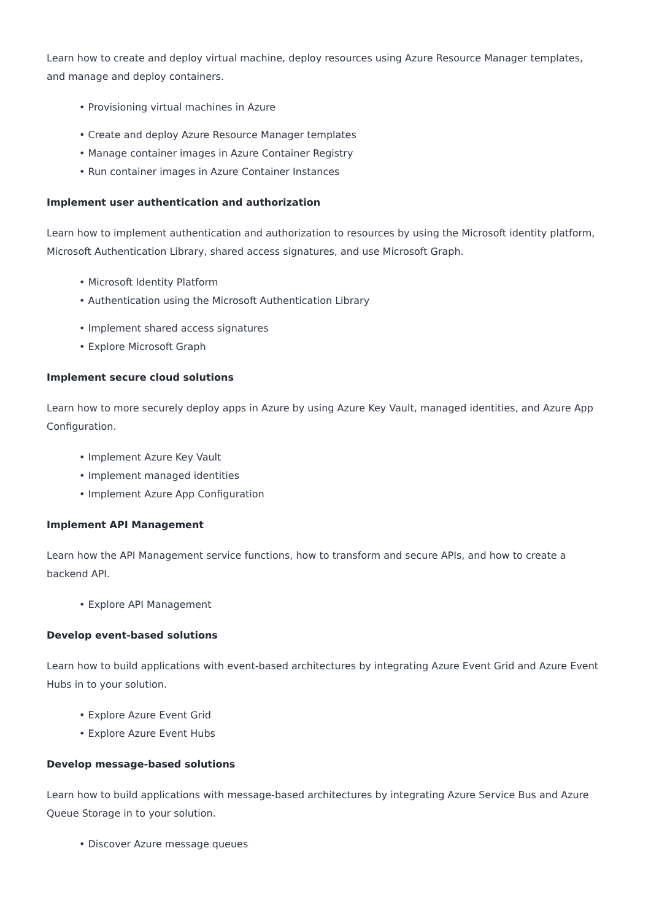Learn how to create and deploy virtual machine, deploy resources using Azure Resource Manager templates, and manage and deploy containers.
• Provisioning virtual machines in Azure
• Create and deploy Azure Resource Manager templates
• Manage container images in Azure Container Registry
• Run container images in Azure Container Instances
Implement user authentication and authorization
Learn how to implement authentication and authorization to resources by using the Microsoft identity platform, Microsoft Authentication Library, shared access signatures, and use Microsoft Graph.
• Microsoft Identity Platform
• Authentication using the Microsoft Authentication Library
• Implement shared access signatures
• Explore Microsoft Graph
Implement secure cloud solutions
Learn how to more securely deploy apps in Azure by using Azure Key Vault, managed identities, and Azure App Configuration.
• Implement Azure Key Vault
• Implement managed identities
• Implement Azure App Configuration
Implement API Management
Learn how the API Management service functions, how to transform and secure APIs, and how to create a backend API.
• Explore API Management
Develop event-based solutions
Learn how to build applications with event-based architectures by integrating Azure Event Grid and Azure Event Hubs in to your solution.
• Explore Azure Event Grid
• Explore Azure Event Hubs
Develop message-based solutions
Learn how to build applications with message-based architectures by integrating Azure Service Bus and Azure Queue Storage in to your solution.
• Discover Azure message queues